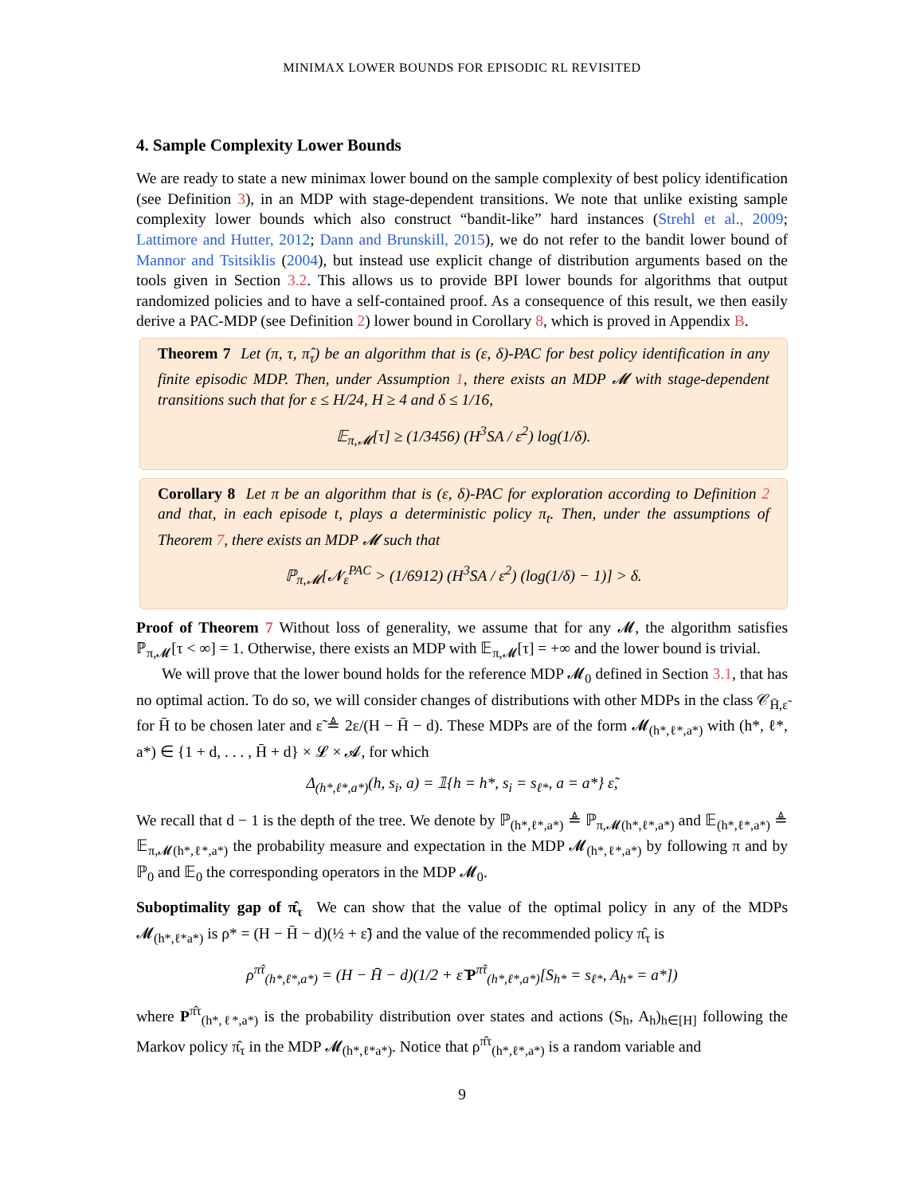MINIMAX LOWER BOUNDS FOR EPISODIC RL REVISITED
4. Sample Complexity Lower Bounds
We are ready to state a new minimax lower bound on the sample complexity of best policy identification (see Definition 3), in an MDP with stage-dependent transitions. We note that unlike existing sample complexity lower bounds which also construct “bandit-like” hard instances (Strehl et al., 2009; Lattimore and Hutter, 2012; Dann and Brunskill, 2015), we do not refer to the bandit lower bound of Mannor and Tsitsiklis (2004), but instead use explicit change of distribution arguments based on the tools given in Section 3.2. This allows us to provide BPI lower bounds for algorithms that output randomized policies and to have a self-contained proof. As a consequence of this result, we then easily derive a PAC-MDP (see Definition 2) lower bound in Corollary 8, which is proved in Appendix B.
Theorem 7 Let (π, τ, π̂<sub>τ</sub>) be an algorithm that is (ε, δ)-PAC for best policy identification in any finite episodic MDP. Then, under Assumption 1, there exists an MDP 𝓜 with stage-dependent transitions such that for ε ≤ H/24, H ≥ 4 and δ ≤ 1/16,
𝔼<sub>π,𝓜</sub>[τ] ≥ (1/3456) (H<sup>3</sup>SA / ε<sup>2</sup>) log(1/δ).
Corollary 8 Let π be an algorithm that is (ε, δ)-PAC for exploration according to Definition 2 and that, in each episode t, plays a deterministic policy π<sub>t</sub>. Then, under the assumptions of Theorem 7, there exists an MDP 𝓜 such that
ℙ<sub>π,𝓜</sub>[𝓝<sub>ε</sub><sup>PAC</sup> > (1/6912) (H<sup>3</sup>SA / ε<sup>2</sup>) (log(1/δ) − 1)] > δ.
Proof of Theorem 7 Without loss of generality, we assume that for any 𝓜, the algorithm satisfies ℙ<sub>π,𝓜</sub>[τ < ∞] = 1. Otherwise, there exists an MDP with 𝔼<sub>π,𝓜</sub>[τ] = +∞ and the lower bound is trivial.
We will prove that the lower bound holds for the reference MDP 𝓜<sub>0</sub> defined in Section 3.1, that has no optimal action. To do so, we will consider changes of distributions with other MDPs in the class 𝒞<sub>H̄,ε̃</sub> for H̄ to be chosen later and ε̃ ≜ 2ε/(H − H̄ − d). These MDPs are of the form 𝓜<sub>(h*,ℓ*,a*)</sub> with (h*, ℓ*, a*) ∈ {1 + d, . . . , H̄ + d} × 𝓛 × 𝓐, for which
Δ<sub>(h*,ℓ*,a*)</sub>(h, s<sub>i</sub>, a) = 𝟙{h = h*, s<sub>i</sub> = s<sub>ℓ*</sub>, a = a*} ε̃,
We recall that d − 1 is the depth of the tree. We denote by ℙ<sub>(h*,ℓ*,a*)</sub> ≜ ℙ<sub>π,𝓜(h*,ℓ*,a*)</sub> and 𝔼<sub>(h*,ℓ*,a*)</sub> ≜ 𝔼<sub>π,𝓜(h*,ℓ*,a*)</sub> the probability measure and expectation in the MDP 𝓜<sub>(h*,ℓ*,a*)</sub> by following π and by ℙ<sub>0</sub> and 𝔼<sub>0</sub> the corresponding operators in the MDP 𝓜<sub>0</sub>.
Suboptimality gap of π̂<sub>τ</sub> We can show that the value of the optimal policy in any of the MDPs 𝓜<sub>(h*,ℓ*a*)</sub> is ρ* = (H − H̄ − d)(½ + ε̃) and the value of the recommended policy π̂<sub>τ</sub> is
ρ<sup>π̂τ</sup><sub>(h*,ℓ*,a*)</sub> = (H − H̄ − d)(1/2 + ε̃ P<sup>π̂τ</sup><sub>(h*,ℓ*,a*)</sub>[S<sub>h*</sub> = s<sub>ℓ*</sub>, A<sub>h*</sub> = a*])
where P<sup>π̂τ</sup><sub>(h*,ℓ*,a*)</sub> is the probability distribution over states and actions (S<sub>h</sub>, A<sub>h</sub>)<sub>h∈[H]</sub> following the Markov policy π̂<sub>τ</sub> in the MDP 𝓜<sub>(h*,ℓ*a*)</sub>. Notice that ρ<sup>π̂τ</sup><sub>(h*,ℓ*,a*)</sub> is a random variable and
9